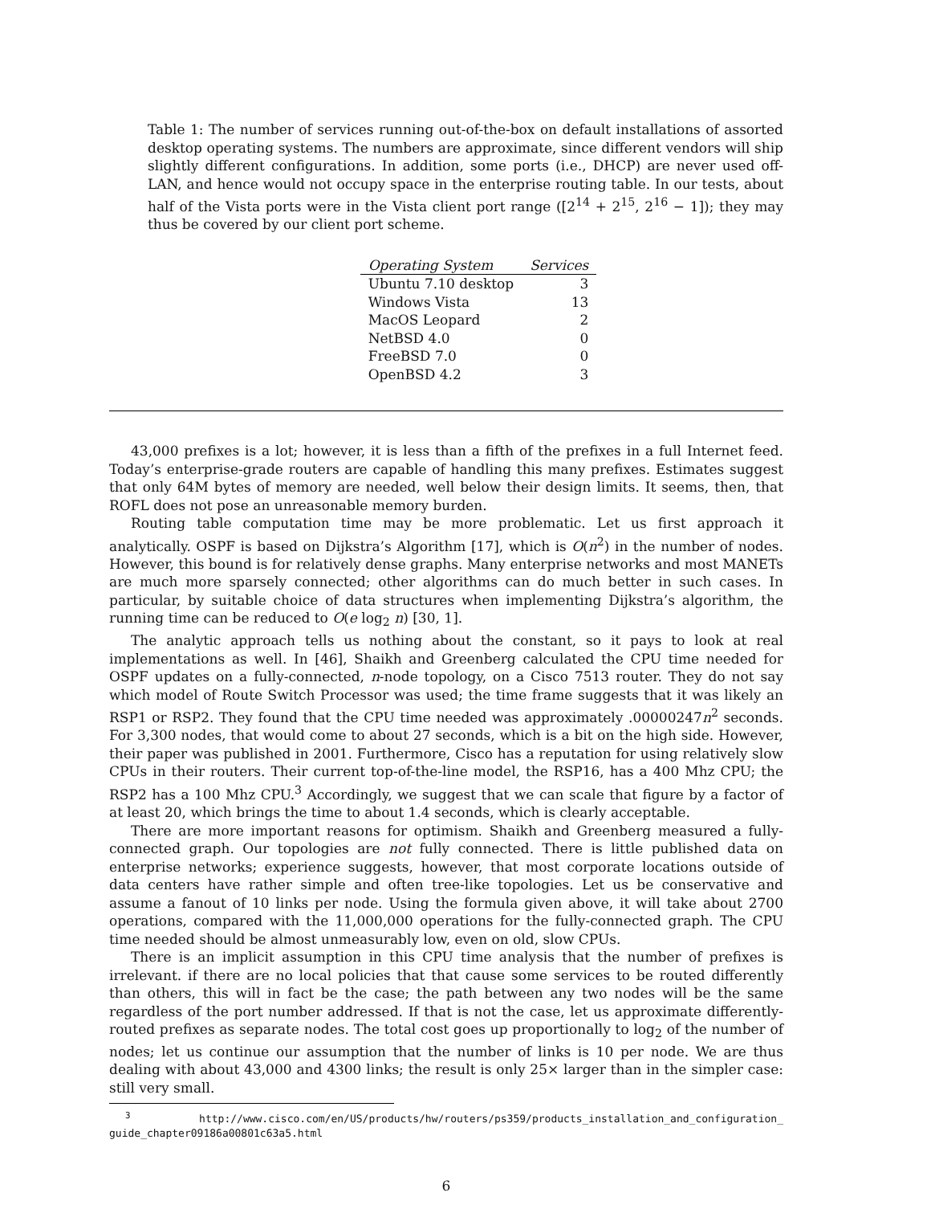Table 1: The number of services running out-of-the-box on default installations of assorted desktop operating systems. The numbers are approximate, since different vendors will ship slightly different configurations. In addition, some ports (i.e., DHCP) are never used off-LAN, and hence would not occupy space in the enterprise routing table. In our tests, about half of the Vista ports were in the Vista client port range ([2<sup>14</sup> + 2<sup>15</sup>, 2<sup>16</sup> − 1]); they may thus be covered by our client port scheme.
| Operating System | Services |
| --- | --- |
| Ubuntu 7.10 desktop | 3 |
| Windows Vista | 13 |
| MacOS Leopard | 2 |
| NetBSD 4.0 | 0 |
| FreeBSD 7.0 | 0 |
| OpenBSD 4.2 | 3 |
43,000 prefixes is a lot; however, it is less than a fifth of the prefixes in a full Internet feed. Today’s enterprise-grade routers are capable of handling this many prefixes. Estimates suggest that only 64M bytes of memory are needed, well below their design limits. It seems, then, that ROFL does not pose an unreasonable memory burden.
Routing table computation time may be more problematic. Let us first approach it analytically. OSPF is based on Dijkstra’s Algorithm [17], which is O(n<sup>2</sup>) in the number of nodes. However, this bound is for relatively dense graphs. Many enterprise networks and most MANETs are much more sparsely connected; other algorithms can do much better in such cases. In particular, by suitable choice of data structures when implementing Dijkstra’s algorithm, the running time can be reduced to O(e log<sub>2</sub> n) [30, 1].
The analytic approach tells us nothing about the constant, so it pays to look at real implementations as well. In [46], Shaikh and Greenberg calculated the CPU time needed for OSPF updates on a fully-connected, n-node topology, on a Cisco 7513 router. They do not say which model of Route Switch Processor was used; the time frame suggests that it was likely an RSP1 or RSP2. They found that the CPU time needed was approximately .00000247n<sup>2</sup> seconds. For 3,300 nodes, that would come to about 27 seconds, which is a bit on the high side. However, their paper was published in 2001. Furthermore, Cisco has a reputation for using relatively slow CPUs in their routers. Their current top-of-the-line model, the RSP16, has a 400 Mhz CPU; the RSP2 has a 100 Mhz CPU.<sup>3</sup> Accordingly, we suggest that we can scale that figure by a factor of at least 20, which brings the time to about 1.4 seconds, which is clearly acceptable.
There are more important reasons for optimism. Shaikh and Greenberg measured a fully-connected graph. Our topologies are not fully connected. There is little published data on enterprise networks; experience suggests, however, that most corporate locations outside of data centers have rather simple and often tree-like topologies. Let us be conservative and assume a fanout of 10 links per node. Using the formula given above, it will take about 2700 operations, compared with the 11,000,000 operations for the fully-connected graph. The CPU time needed should be almost unmeasurably low, even on old, slow CPUs.
There is an implicit assumption in this CPU time analysis that the number of prefixes is irrelevant. if there are no local policies that that cause some services to be routed differently than others, this will in fact be the case; the path between any two nodes will be the same regardless of the port number addressed. If that is not the case, let us approximate differently-routed prefixes as separate nodes. The total cost goes up proportionally to log<sub>2</sub> of the number of nodes; let us continue our assumption that the number of links is 10 per node. We are thus dealing with about 43,000 and 4300 links; the result is only 25× larger than in the simpler case: still very small.
<sup>3</sup> http://www.cisco.com/en/US/products/hw/routers/ps359/products_installation_and_configuration_ guide_chapter09186a00801c63a5.html
6